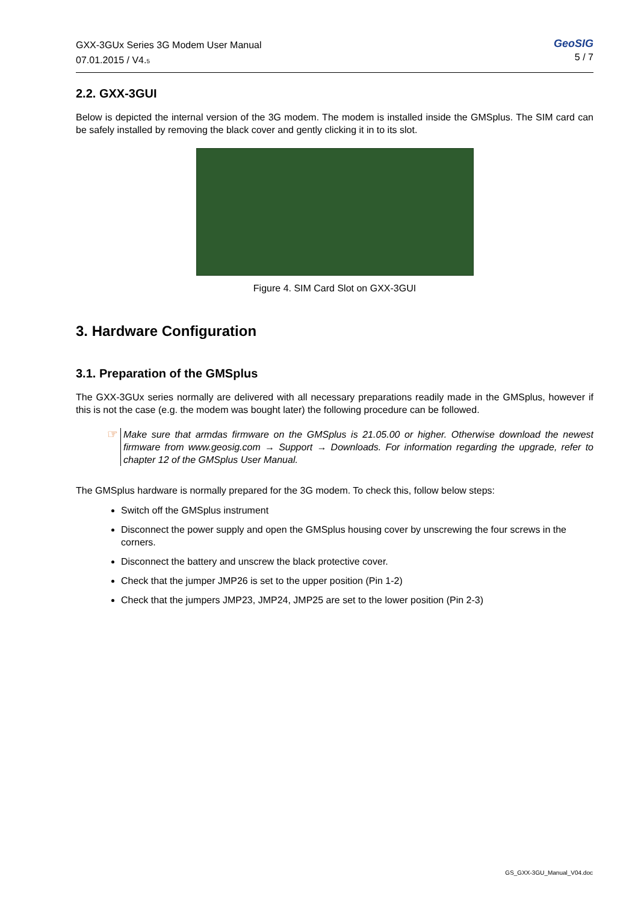GXX-3GUx Series 3G Modem User Manual
07.01.2015 / V4.5
GeoSIG
5 / 7
2.2. GXX-3GUI
Below is depicted the internal version of the 3G modem. The modem is installed inside the GMSplus. The SIM card can be safely installed by removing the black cover and gently clicking it in to its slot.
Figure 4. SIM Card Slot on GXX-3GUI
3. Hardware Configuration
3.1. Preparation of the GMSplus
The GXX-3GUx series normally are delivered with all necessary preparations readily made in the GMSplus, however if this is not the case (e.g. the modem was bought later) the following procedure can be followed.
☞
Make sure that armdas firmware on the GMSplus is 21.05.00 or higher. Otherwise download the newest firmware from www.geosig.com → Support → Downloads. For information regarding the upgrade, refer to chapter 12 of the GMSplus User Manual.
The GMSplus hardware is normally prepared for the 3G modem. To check this, follow below steps:
Switch off the GMSplus instrument
Disconnect the power supply and open the GMSplus housing cover by unscrewing the four screws in the corners.
Disconnect the battery and unscrew the black protective cover.
Check that the jumper JMP26 is set to the upper position (Pin 1-2)
Check that the jumpers JMP23, JMP24, JMP25 are set to the lower position (Pin 2-3)
GS_GXX-3GU_Manual_V04.doc